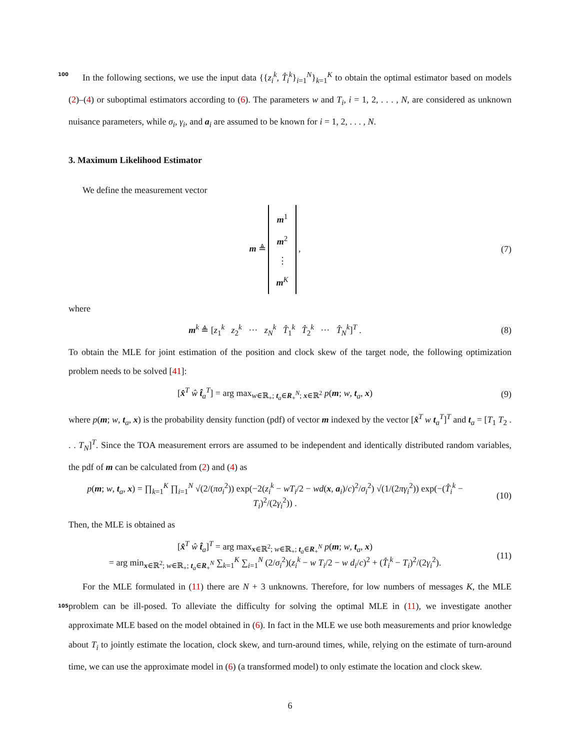In the following sections, we use the input data {{z<sub>i</sub><sup>k</sup>, T̂<sub>i</sub><sup>k</sup>}<sub>i=1</sub><sup>N</sup>}<sub>k=1</sub><sup>K</sup> to obtain the optimal estimator based 100 on models (2)–(4) or suboptimal estimators according to (6). The parameters w and T<sub>i</sub>, i = 1, 2, . . . , N, are considered as unknown nuisance parameters, while σ<sub>i</sub>, γ<sub>i</sub>, and a<sub>i</sub> are assumed to be known for i = 1, 2, . . . , N.
3. Maximum Likelihood Estimator
We define the measurement vector
m ≜ m<sup>1</sup>
m<sup>2</sup>
⋮
m<sup>K</sup> ,
(7)
where
m<sup>k</sup> ≜ [z<sub>1</sub><sup>k</sup> z<sub>2</sub><sup>k</sup> ··· z<sub>N</sub><sup>k</sup> T̂<sub>1</sub><sup>k</sup> T̂<sub>2</sub><sup>k</sup> ··· T̂<sub>N</sub><sup>k</sup>]<sup>T</sup> .
(8)
To obtain the MLE for joint estimation of the position and clock skew of the target node, the following optimization problem needs to be solved [41]:
[x̂<sup>T</sup> ŵ t̂<sub>a</sub><sup>T</sup>] = arg max<sub>w∈ℝ<sub>+</sub>; t<sub>a</sub>∈R<sub>+</sub><sup>N</sup>; x∈ℝ<sup>2</sup></sub> p(m; w, t<sub>a</sub>, x)
(9)
where p(m; w, t<sub>a</sub>, x) is the probability density function (pdf) of vector m indexed by the vector [x̂<sup>T</sup> w t<sub>a</sub><sup>T</sup>]<sup>T</sup> and t<sub>a</sub> = [T<sub>1</sub> T<sub>2</sub> . . . T<sub>N</sub>]<sup>T</sup>. Since the TOA measurement errors are assumed to be independent and identically distributed random variables, the pdf of m can be calculated from (2) and (4) as
p(m; w, t<sub>a</sub>, x) = ∏<sub>k=1</sub><sup>K</sup> ∏<sub>i=1</sub><sup>N</sup> √(2/(πσ<sub>i</sub><sup>2</sup>)) exp(−2(z<sub>i</sub><sup>k</sup> − wT<sub>i</sub>/2 − wd(x, a<sub>i</sub>)/c)<sup>2</sup>/σ<sub>i</sub><sup>2</sup>) √(1/(2πγ<sub>i</sub><sup>2</sup>)) exp(−(T̂<sub>i</sub><sup>k</sup> − T<sub>i</sub>)<sup>2</sup>/(2γ<sub>i</sub><sup>2</sup>)) .
(10)
Then, the MLE is obtained as
[x̂<sup>T</sup> ŵ t̂<sub>a</sub>]<sup>T</sup> = arg max<sub>x∈ℝ<sup>2</sup>; w∈ℝ<sub>+</sub>; t<sub>a</sub>∈R<sub>+</sub><sup>N</sup></sub> p(m; w, t<sub>a</sub>, x)
= arg min<sub>x∈ℝ<sup>2</sup>; w∈ℝ<sub>+</sub>; t<sub>a</sub>∈R<sub>+</sub><sup>N</sup></sub> ∑<sub>k=1</sub><sup>K</sup> ∑<sub>i=1</sub><sup>N</sup> (2/σ<sub>i</sub><sup>2</sup>)(z<sub>i</sub><sup>k</sup> − w T<sub>i</sub>/2 − w d<sub>i</sub>/c)<sup>2</sup> + (T̂<sub>i</sub><sup>k</sup> − T<sub>i</sub>)<sup>2</sup>/(2γ<sub>i</sub><sup>2</sup>).
(11)
For the MLE formulated in (11) there are N + 3 unknowns. Therefore, for low numbers of messages K, the MLE problem can be ill-posed. To alleviate the difficulty for solving the optimal MLE in (11), we 105 investigate another approximate MLE based on the model obtained in (6). In fact in the MLE we use both measurements and prior knowledge about T<sub>i</sub> to jointly estimate the location, clock skew, and turn-around times, while, relying on the estimate of turn-around time, we can use the approximate model in (6) (a transformed model) to only estimate the location and clock skew.
6